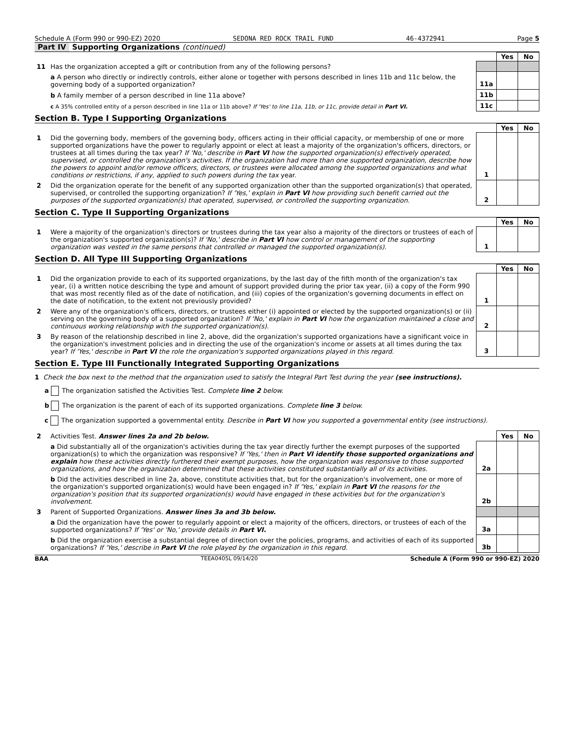Schedule A (Form 990 or 990-EZ) 2020 SEDONA RED ROCK TRAIL FUND 46-4372941 Page 5
Part IV Supporting Organizations (continued)
| | | | Yes | No |
| 11 | Has the organization accepted a gift or contribution from any of the following persons? | | | |
| | a A person who directly or indirectly controls, either alone or together with persons described in lines 11b and 11c below, the governing body of a supported organization? | 11a | | |
| | b A family member of a person described in line 11a above? | 11b | | |
| | c A 35% controlled entity of a person described in line 11a or 11b above? If 'Yes' to line 11a, 11b, or 11c, provide detail in Part VI. | 11c | | |
Section B. Type I Supporting Organizations
| | | | Yes | No |
| 1 | Did the governing body, members of the governing body, officers acting in their official capacity, or membership of one or more supported organizations have the power to regularly appoint or elect at least a majority of the organization's officers, directors, or trustees at all times during the tax year? If 'No,' describe in Part VI how the supported organization(s) effectively operated, supervised, or controlled the organization's activities. If the organization had more than one supported organization, describe how the powers to appoint and/or remove officers, directors, or trustees were allocated among the supported organizations and what conditions or restrictions, if any, applied to such powers during the tax year. | 1 | | |
| 2 | Did the organization operate for the benefit of any supported organization other than the supported organization(s) that operated, supervised, or controlled the supporting organization? If 'Yes,' explain in Part VI how providing such benefit carried out the purposes of the supported organization(s) that operated, supervised, or controlled the supporting organization. | 2 | | |
Section C. Type II Supporting Organizations
| | | | Yes | No |
| 1 | Were a majority of the organization's directors or trustees during the tax year also a majority of the directors or trustees of each of the organization's supported organization(s)? If 'No,' describe in Part VI how control or management of the supporting organization was vested in the same persons that controlled or managed the supported organization(s). | 1 | | |
Section D. All Type III Supporting Organizations
| | | | Yes | No |
| 1 | Did the organization provide to each of its supported organizations, by the last day of the fifth month of the organization's tax year, (i) a written notice describing the type and amount of support provided during the prior tax year, (ii) a copy of the Form 990 that was most recently filed as of the date of notification, and (iii) copies of the organization's governing documents in effect on the date of notification, to the extent not previously provided? | 1 | | |
| 2 | Were any of the organization's officers, directors, or trustees either (i) appointed or elected by the supported organization(s) or (ii) serving on the governing body of a supported organization? If 'No,' explain in Part VI how the organization maintained a close and continuous working relationship with the supported organization(s). | 2 | | |
| 3 | By reason of the relationship described in line 2, above, did the organization's supported organizations have a significant voice in the organization's investment policies and in directing the use of the organization's income or assets at all times during the tax year? If 'Yes,' describe in Part VI the role the organization's supported organizations played in this regard. | 3 | | |
Section E. Type III Functionally Integrated Supporting Organizations
1 Check the box next to the method that the organization used to satisfy the Integral Part Test during the year (see instructions).
a The organization satisfied the Activities Test. Complete line 2 below.
b The organization is the parent of each of its supported organizations. Complete line 3 below.
c The organization supported a governmental entity. Describe in Part VI how you supported a governmental entity (see instructions).
| 2 | Activities Test. Answer lines 2a and 2b below. | | Yes | No |
| | a Did substantially all of the organization's activities during the tax year directly further the exempt purposes of the supported organization(s) to which the organization was responsive? If 'Yes,' then in Part VI identify those supported organizations and explain how these activities directly furthered their exempt purposes, how the organization was responsive to those supported organizations, and how the organization determined that these activities constituted substantially all of its activities. | 2a | | |
| | b Did the activities described in line 2a, above, constitute activities that, but for the organization's involvement, one or more of the organization's supported organization(s) would have been engaged in? If 'Yes,' explain in Part VI the reasons for the organization's position that its supported organization(s) would have engaged in these activities but for the organization's involvement. | 2b | | |
| 3 | Parent of Supported Organizations. Answer lines 3a and 3b below. | | | |
| | a Did the organization have the power to regularly appoint or elect a majority of the officers, directors, or trustees of each of the supported organizations? If 'Yes' or 'No,' provide details in Part VI. | 3a | | |
| | b Did the organization exercise a substantial degree of direction over the policies, programs, and activities of each of its supported organizations? If 'Yes,' describe in Part VI the role played by the organization in this regard. | 3b | | |
BAA TEEA0405L 09/14/20 Schedule A (Form 990 or 990-EZ) 2020